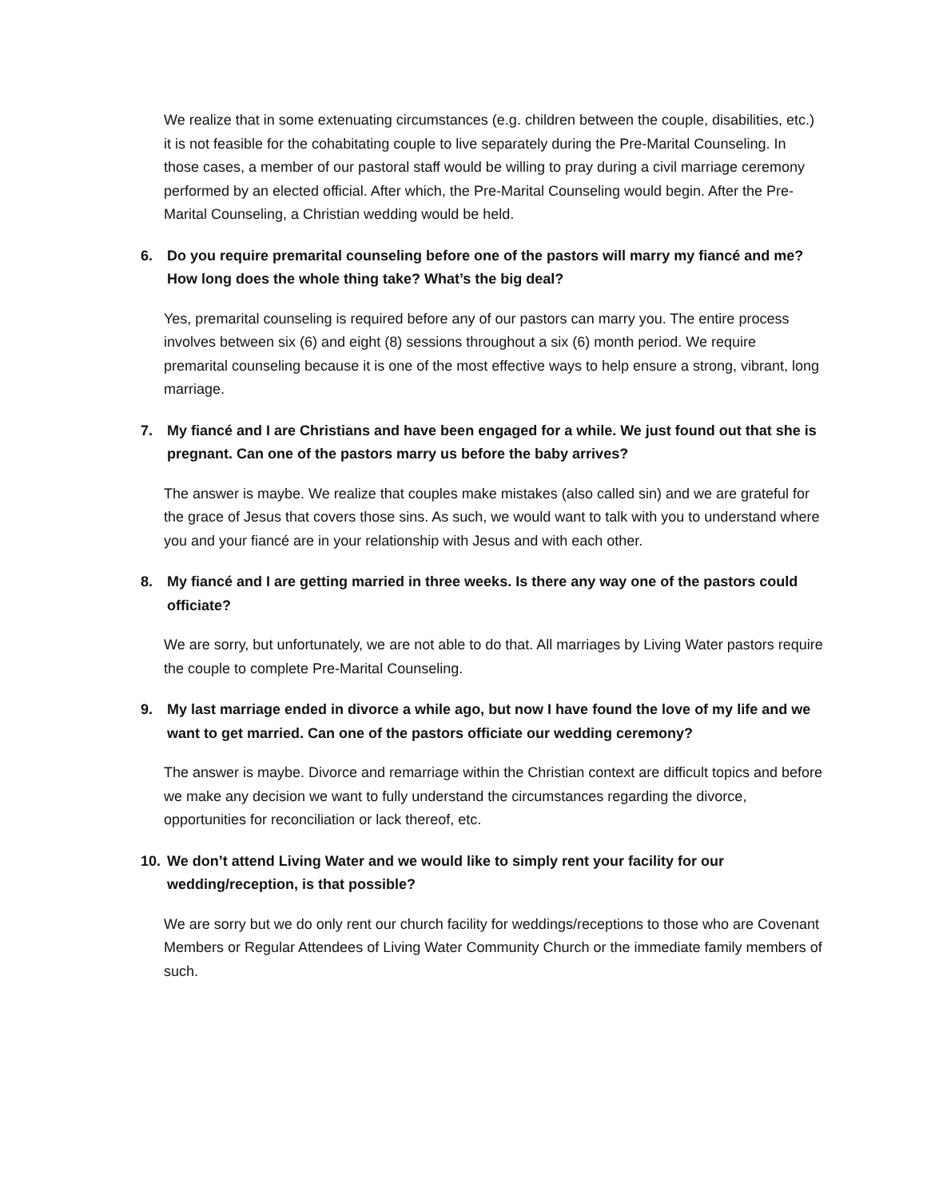We realize that in some extenuating circumstances (e.g. children between the couple, disabilities, etc.) it is not feasible for the cohabitating couple to live separately during the Pre-Marital Counseling. In those cases, a member of our pastoral staff would be willing to pray during a civil marriage ceremony performed by an elected official. After which, the Pre-Marital Counseling would begin. After the Pre-Marital Counseling, a Christian wedding would be held.
6. Do you require premarital counseling before one of the pastors will marry my fiancé and me? How long does the whole thing take? What’s the big deal?
Yes, premarital counseling is required before any of our pastors can marry you. The entire process involves between six (6) and eight (8) sessions throughout a six (6) month period. We require premarital counseling because it is one of the most effective ways to help ensure a strong, vibrant, long marriage.
7. My fiancé and I are Christians and have been engaged for a while. We just found out that she is pregnant. Can one of the pastors marry us before the baby arrives?
The answer is maybe. We realize that couples make mistakes (also called sin) and we are grateful for the grace of Jesus that covers those sins. As such, we would want to talk with you to understand where you and your fiancé are in your relationship with Jesus and with each other.
8. My fiancé and I are getting married in three weeks. Is there any way one of the pastors could officiate?
We are sorry, but unfortunately, we are not able to do that. All marriages by Living Water pastors require the couple to complete Pre-Marital Counseling.
9. My last marriage ended in divorce a while ago, but now I have found the love of my life and we want to get married. Can one of the pastors officiate our wedding ceremony?
The answer is maybe. Divorce and remarriage within the Christian context are difficult topics and before we make any decision we want to fully understand the circumstances regarding the divorce, opportunities for reconciliation or lack thereof, etc.
10. We don’t attend Living Water and we would like to simply rent your facility for our wedding/reception, is that possible?
We are sorry but we do only rent our church facility for weddings/receptions to those who are Covenant Members or Regular Attendees of Living Water Community Church or the immediate family members of such.